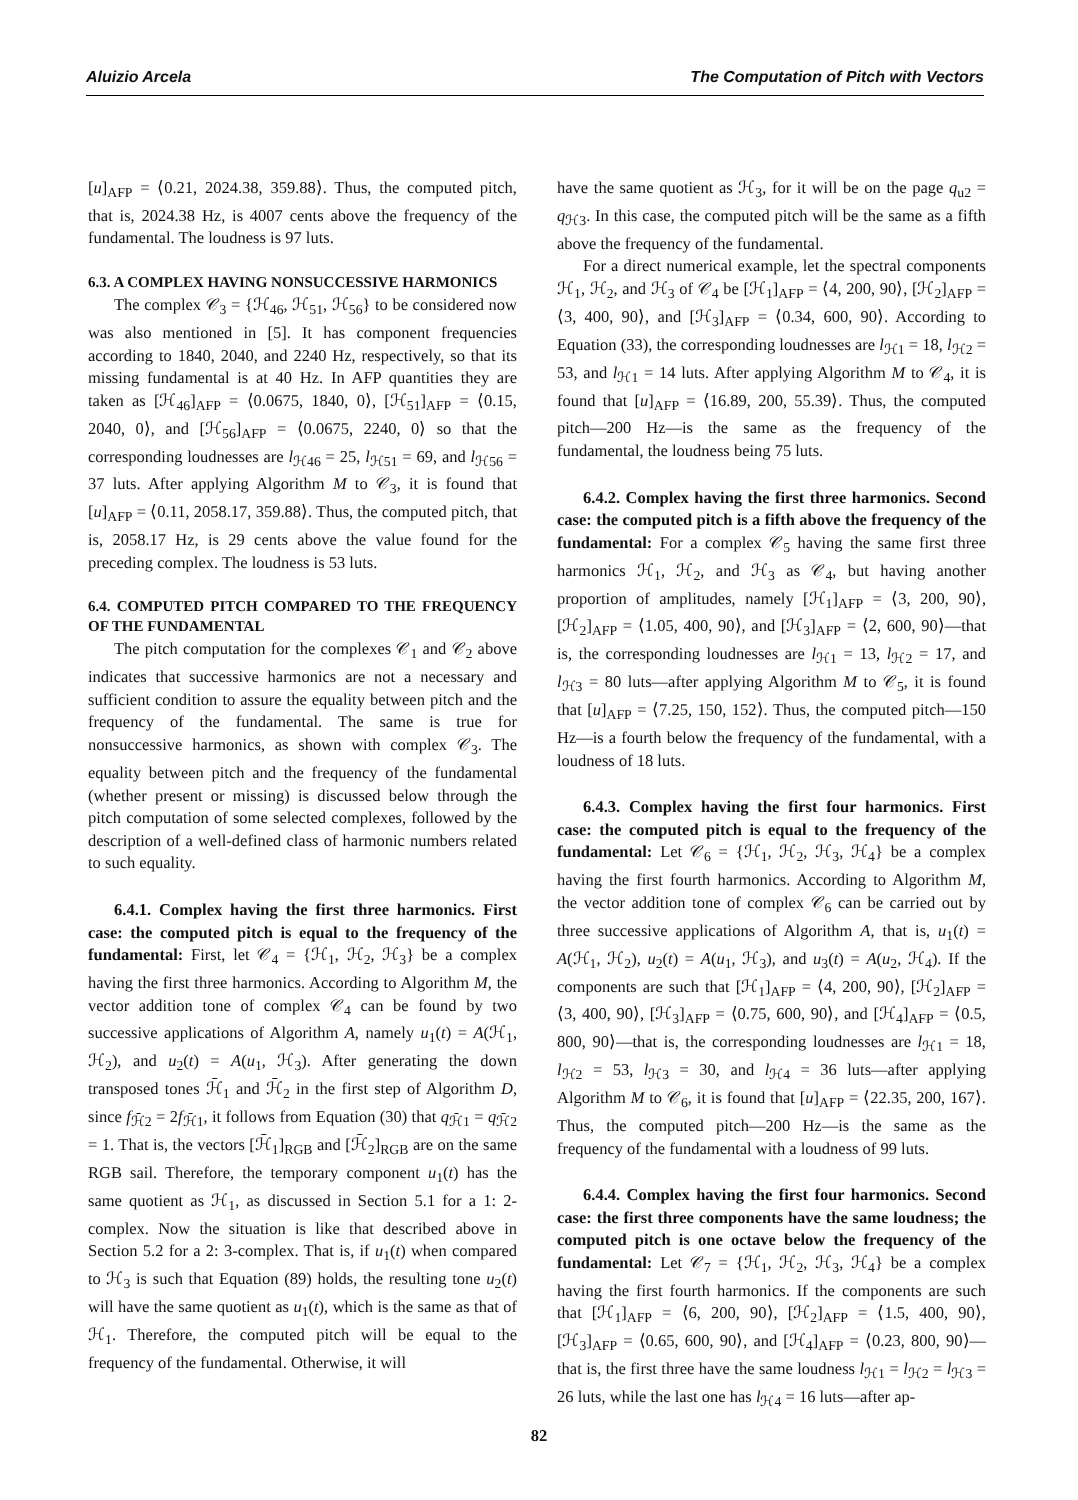Aluizio Arcela The Computation of Pitch with Vectors
[u]<sub>AFP</sub> = ⟨0.21, 2024.38, 359.88⟩. Thus, the computed pitch, that is, 2024.38 Hz, is 4007 cents above the frequency of the fundamental. The loudness is 97 luts.
6.3. A COMPLEX HAVING NONSUCCESSIVE HARMONICS
The complex 𝒞<sub>3</sub> = {ℋ<sub>46</sub>, ℋ<sub>51</sub>, ℋ<sub>56</sub>} to be considered now was also mentioned in [5]. It has component frequencies according to 1840, 2040, and 2240 Hz, respectively, so that its missing fundamental is at 40 Hz. In AFP quantities they are taken as [ℋ<sub>46</sub>]<sub>AFP</sub> = ⟨0.0675, 1840, 0⟩, [ℋ<sub>51</sub>]<sub>AFP</sub> = ⟨0.15, 2040, 0⟩, and [ℋ<sub>56</sub>]<sub>AFP</sub> = ⟨0.0675, 2240, 0⟩ so that the corresponding loudnesses are l<sub>ℋ46</sub> = 25, l<sub>ℋ51</sub> = 69, and l<sub>ℋ56</sub> = 37 luts. After applying Algorithm M to 𝒞<sub>3</sub>, it is found that [u]<sub>AFP</sub> = ⟨0.11, 2058.17, 359.88⟩. Thus, the computed pitch, that is, 2058.17 Hz, is 29 cents above the value found for the preceding complex. The loudness is 53 luts.
6.4. COMPUTED PITCH COMPARED TO THE FREQUENCY OF THE FUNDAMENTAL
The pitch computation for the complexes 𝒞<sub>1</sub> and 𝒞<sub>2</sub> above indicates that successive harmonics are not a necessary and sufficient condition to assure the equality between pitch and the frequency of the fundamental. The same is true for nonsuccessive harmonics, as shown with complex 𝒞<sub>3</sub>. The equality between pitch and the frequency of the fundamental (whether present or missing) is discussed below through the pitch computation of some selected complexes, followed by the description of a well-defined class of harmonic numbers related to such equality.
6.4.1. Complex having the first three harmonics. First case: the computed pitch is equal to the frequency of the fundamental: First, let 𝒞<sub>4</sub> = {ℋ<sub>1</sub>, ℋ<sub>2</sub>, ℋ<sub>3</sub>} be a complex having the first three harmonics. According to Algorithm M, the vector addition tone of complex 𝒞<sub>4</sub> can be found by two successive applications of Algorithm A, namely u<sub>1</sub>(t) = A(ℋ<sub>1</sub>, ℋ<sub>2</sub>), and u<sub>2</sub>(t) = A(u<sub>1</sub>, ℋ<sub>3</sub>). After generating the down transposed tones ℋ̄<sub>1</sub> and ℋ̄<sub>2</sub> in the first step of Algorithm D, since f<sub>ℋ̄2</sub> = 2f<sub>ℋ̄1</sub>, it follows from Equation (30) that q<sub>ℋ̄1</sub> = q<sub>ℋ̄2</sub> = 1. That is, the vectors [ℋ̄<sub>1</sub>]<sub>RGB</sub> and [ℋ̄<sub>2</sub>]<sub>RGB</sub> are on the same RGB sail. Therefore, the temporary component u<sub>1</sub>(t) has the same quotient as ℋ<sub>1</sub>, as discussed in Section 5.1 for a 1: 2-complex. Now the situation is like that described above in Section 5.2 for a 2: 3-complex. That is, if u<sub>1</sub>(t) when compared to ℋ<sub>3</sub> is such that Equation (89) holds, the resulting tone u<sub>2</sub>(t) will have the same quotient as u<sub>1</sub>(t), which is the same as that of ℋ<sub>1</sub>. Therefore, the computed pitch will be equal to the frequency of the fundamental. Otherwise, it will
have the same quotient as ℋ<sub>3</sub>, for it will be on the page q<sub>u2</sub> = q<sub>ℋ3</sub>. In this case, the computed pitch will be the same as a fifth above the frequency of the fundamental.
For a direct numerical example, let the spectral components ℋ<sub>1</sub>, ℋ<sub>2</sub>, and ℋ<sub>3</sub> of 𝒞<sub>4</sub> be [ℋ<sub>1</sub>]<sub>AFP</sub> = ⟨4, 200, 90⟩, [ℋ<sub>2</sub>]<sub>AFP</sub> = ⟨3, 400, 90⟩, and [ℋ<sub>3</sub>]<sub>AFP</sub> = ⟨0.34, 600, 90⟩. According to Equation (33), the corresponding loudnesses are l<sub>ℋ1</sub> = 18, l<sub>ℋ2</sub> = 53, and l<sub>ℋ1</sub> = 14 luts. After applying Algorithm M to 𝒞<sub>4</sub>, it is found that [u]<sub>AFP</sub> = ⟨16.89, 200, 55.39⟩. Thus, the computed pitch—200 Hz—is the same as the frequency of the fundamental, the loudness being 75 luts.
6.4.2. Complex having the first three harmonics. Second case: the computed pitch is a fifth above the frequency of the fundamental: For a complex 𝒞<sub>5</sub> having the same first three harmonics ℋ<sub>1</sub>, ℋ<sub>2</sub>, and ℋ<sub>3</sub> as 𝒞<sub>4</sub>, but having another proportion of amplitudes, namely [ℋ<sub>1</sub>]<sub>AFP</sub> = ⟨3, 200, 90⟩, [ℋ<sub>2</sub>]<sub>AFP</sub> = ⟨1.05, 400, 90⟩, and [ℋ<sub>3</sub>]<sub>AFP</sub> = ⟨2, 600, 90⟩—that is, the corresponding loudnesses are l<sub>ℋ1</sub> = 13, l<sub>ℋ2</sub> = 17, and l<sub>ℋ3</sub> = 80 luts—after applying Algorithm M to 𝒞<sub>5</sub>, it is found that [u]<sub>AFP</sub> = ⟨7.25, 150, 152⟩. Thus, the computed pitch—150 Hz—is a fourth below the frequency of the fundamental, with a loudness of 18 luts.
6.4.3. Complex having the first four harmonics. First case: the computed pitch is equal to the frequency of the fundamental: Let 𝒞<sub>6</sub> = {ℋ<sub>1</sub>, ℋ<sub>2</sub>, ℋ<sub>3</sub>, ℋ<sub>4</sub>} be a complex having the first fourth harmonics. According to Algorithm M, the vector addition tone of complex 𝒞<sub>6</sub> can be carried out by three successive applications of Algorithm A, that is, u<sub>1</sub>(t) = A(ℋ<sub>1</sub>, ℋ<sub>2</sub>), u<sub>2</sub>(t) = A(u<sub>1</sub>, ℋ<sub>3</sub>), and u<sub>3</sub>(t) = A(u<sub>2</sub>, ℋ<sub>4</sub>). If the components are such that [ℋ<sub>1</sub>]<sub>AFP</sub> = ⟨4, 200, 90⟩, [ℋ<sub>2</sub>]<sub>AFP</sub> = ⟨3, 400, 90⟩, [ℋ<sub>3</sub>]<sub>AFP</sub> = ⟨0.75, 600, 90⟩, and [ℋ<sub>4</sub>]<sub>AFP</sub> = ⟨0.5, 800, 90⟩—that is, the corresponding loudnesses are l<sub>ℋ1</sub> = 18, l<sub>ℋ2</sub> = 53, l<sub>ℋ3</sub> = 30, and l<sub>ℋ4</sub> = 36 luts—after applying Algorithm M to 𝒞<sub>6</sub>, it is found that [u]<sub>AFP</sub> = ⟨22.35, 200, 167⟩. Thus, the computed pitch—200 Hz—is the same as the frequency of the fundamental with a loudness of 99 luts.
6.4.4. Complex having the first four harmonics. Second case: the first three components have the same loudness; the computed pitch is one octave below the frequency of the fundamental: Let 𝒞<sub>7</sub> = {ℋ<sub>1</sub>, ℋ<sub>2</sub>, ℋ<sub>3</sub>, ℋ<sub>4</sub>} be a complex having the first fourth harmonics. If the components are such that [ℋ<sub>1</sub>]<sub>AFP</sub> = ⟨6, 200, 90⟩, [ℋ<sub>2</sub>]<sub>AFP</sub> = ⟨1.5, 400, 90⟩, [ℋ<sub>3</sub>]<sub>AFP</sub> = ⟨0.65, 600, 90⟩, and [ℋ<sub>4</sub>]<sub>AFP</sub> = ⟨0.23, 800, 90⟩—that is, the first three have the same loudness l<sub>ℋ1</sub> = l<sub>ℋ2</sub> = l<sub>ℋ3</sub> = 26 luts, while the last one has l<sub>ℋ4</sub> = 16 luts—after ap-
82